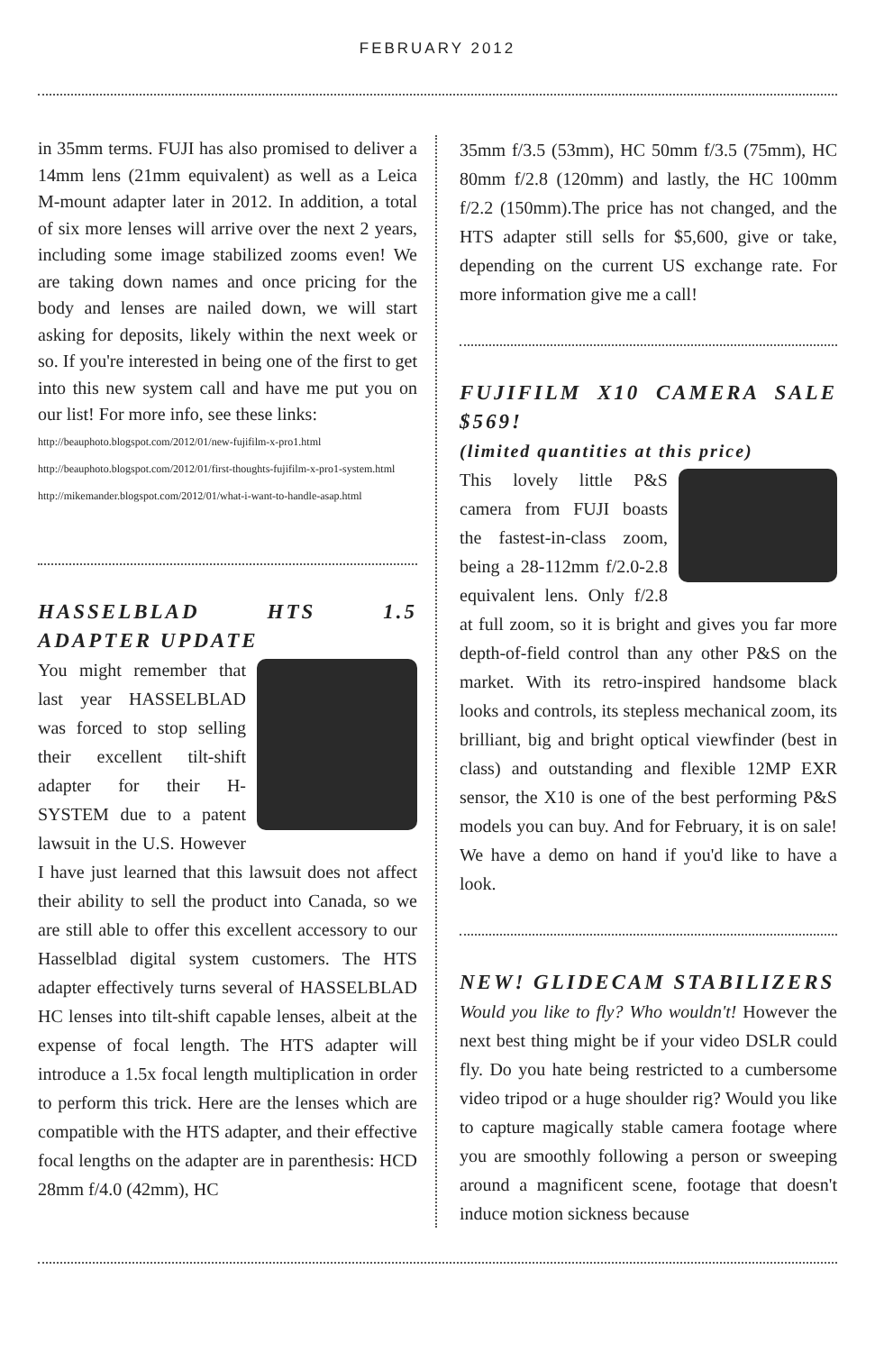FEBRUARY 2012
in 35mm terms. FUJI has also promised to deliver a 14mm lens (21mm equivalent) as well as a Leica M-mount adapter later in 2012. In addition, a total of six more lenses will arrive over the next 2 years, including some image stabilized zooms even! We are taking down names and once pricing for the body and lenses are nailed down, we will start asking for deposits, likely within the next week or so. If you're interested in being one of the first to get into this new system call and have me put you on our list! For more info, see these links:
http://beauphoto.blogspot.com/2012/01/new-fujifilm-x-pro1.html
http://beauphoto.blogspot.com/2012/01/first-thoughts-fujifilm-x-pro1-system.html
http://mikemander.blogspot.com/2012/01/what-i-want-to-handle-asap.html
HASSELBLAD HTS 1.5 ADAPTER UPDATE
You might remember that last year HASSELBLAD was forced to stop selling their excellent tilt-shift adapter for their H-SYSTEM due to a patent lawsuit in the U.S. However I have just learned that this lawsuit does not affect their ability to sell the product into Canada, so we are still able to offer this excellent accessory to our Hasselblad digital system customers. The HTS adapter effectively turns several of HASSELBLAD HC lenses into tilt-shift capable lenses, albeit at the expense of focal length. The HTS adapter will introduce a 1.5x focal length multiplication in order to perform this trick. Here are the lenses which are compatible with the HTS adapter, and their effective focal lengths on the adapter are in parenthesis: HCD 28mm f/4.0 (42mm), HC
35mm f/3.5 (53mm), HC 50mm f/3.5 (75mm), HC 80mm f/2.8 (120mm) and lastly, the HC 100mm f/2.2 (150mm).The price has not changed, and the HTS adapter still sells for $5,600, give or take, depending on the current US exchange rate. For more information give me a call!
FUJIFILM X10 CAMERA SALE $569!
(limited quantities at this price)
This lovely little P&S camera from FUJI boasts the fastest-in-class zoom, being a 28-112mm f/2.0-2.8 equivalent lens. Only f/2.8 at full zoom, so it is bright and gives you far more depth-of-field control than any other P&S on the market. With its retro-inspired handsome black looks and controls, its stepless mechanical zoom, its brilliant, big and bright optical viewfinder (best in class) and outstanding and flexible 12MP EXR sensor, the X10 is one of the best performing P&S models you can buy. And for February, it is on sale! We have a demo on hand if you'd like to have a look.
NEW! GLIDECAM STABILIZERS
Would you like to fly? Who wouldn't! However the next best thing might be if your video DSLR could fly. Do you hate being restricted to a cumbersome video tripod or a huge shoulder rig? Would you like to capture magically stable camera footage where you are smoothly following a person or sweeping around a magnificent scene, footage that doesn't induce motion sickness because